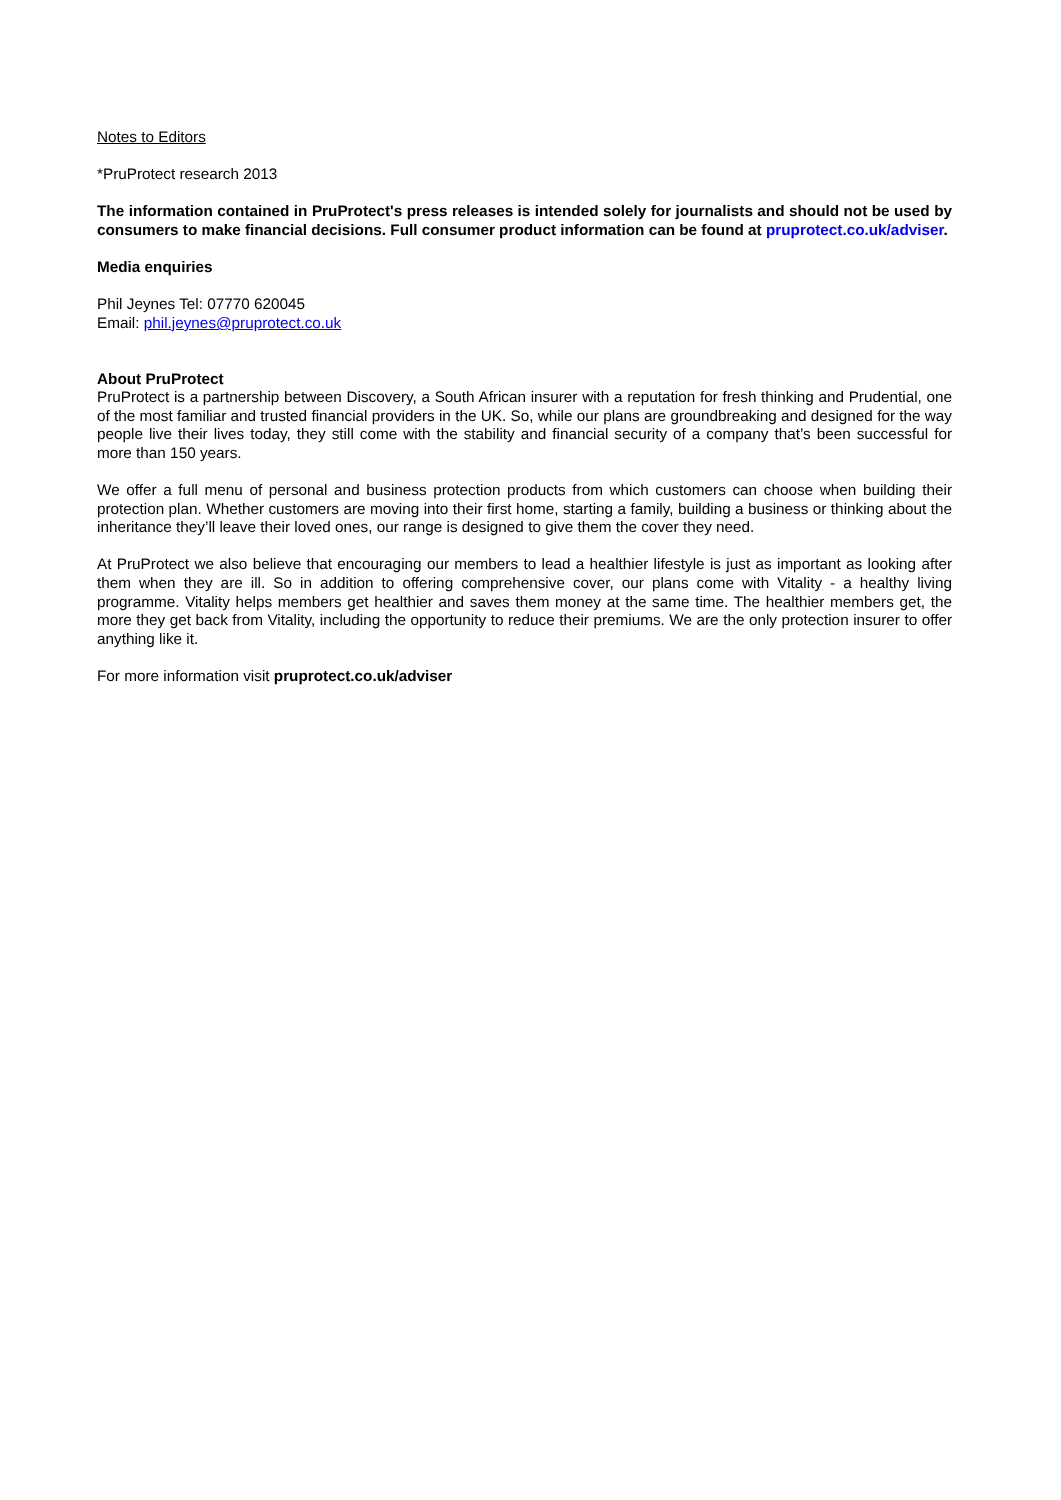Notes to Editors
*PruProtect research 2013
The information contained in PruProtect's press releases is intended solely for journalists and should not be used by consumers to make financial decisions. Full consumer product information can be found at pruprotect.co.uk/adviser.
Media enquiries
Phil Jeynes Tel: 07770 620045
Email: phil.jeynes@pruprotect.co.uk
About PruProtect
PruProtect is a partnership between Discovery, a South African insurer with a reputation for fresh thinking and Prudential, one of the most familiar and trusted financial providers in the UK. So, while our plans are groundbreaking and designed for the way people live their lives today, they still come with the stability and financial security of a company that’s been successful for more than 150 years.
We offer a full menu of personal and business protection products from which customers can choose when building their protection plan. Whether customers are moving into their first home, starting a family, building a business or thinking about the inheritance they’ll leave their loved ones, our range is designed to give them the cover they need.
At PruProtect we also believe that encouraging our members to lead a healthier lifestyle is just as important as looking after them when they are ill. So in addition to offering comprehensive cover, our plans come with Vitality - a healthy living programme. Vitality helps members get healthier and saves them money at the same time. The healthier members get, the more they get back from Vitality, including the opportunity to reduce their premiums. We are the only protection insurer to offer anything like it.
For more information visit pruprotect.co.uk/adviser